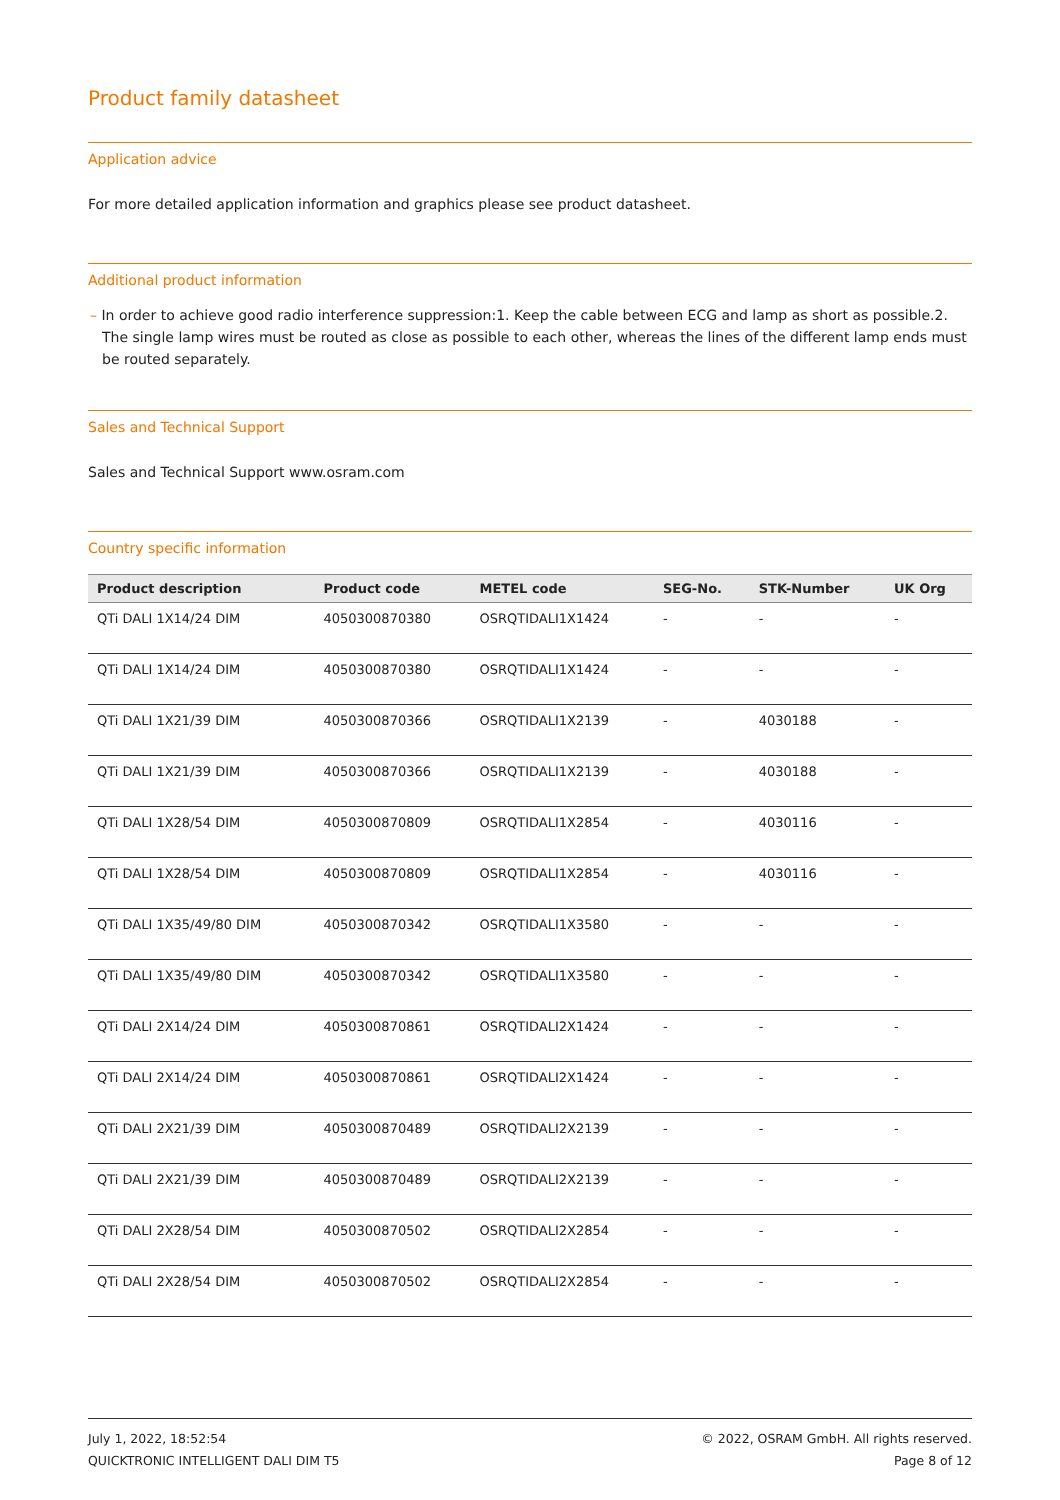Product family datasheet
Application advice
For more detailed application information and graphics please see product datasheet.
Additional product information
– In order to achieve good radio interference suppression:1. Keep the cable between ECG and lamp as short as possible.2. The single lamp wires must be routed as close as possible to each other, whereas the lines of the different lamp ends must be routed separately.
Sales and Technical Support
Sales and Technical Support www.osram.com
Country specific information
| Product description | Product code | METEL code | SEG-No. | STK-Number | UK Org |
| --- | --- | --- | --- | --- | --- |
| QTi DALI 1X14/24 DIM | 4050300870380 | OSRQTIDALI1X1424 | - | - | - |
| QTi DALI 1X14/24 DIM | 4050300870380 | OSRQTIDALI1X1424 | - | - | - |
| QTi DALI 1X21/39 DIM | 4050300870366 | OSRQTIDALI1X2139 | - | 4030188 | - |
| QTi DALI 1X21/39 DIM | 4050300870366 | OSRQTIDALI1X2139 | - | 4030188 | - |
| QTi DALI 1X28/54 DIM | 4050300870809 | OSRQTIDALI1X2854 | - | 4030116 | - |
| QTi DALI 1X28/54 DIM | 4050300870809 | OSRQTIDALI1X2854 | - | 4030116 | - |
| QTi DALI 1X35/49/80 DIM | 4050300870342 | OSRQTIDALI1X3580 | - | - | - |
| QTi DALI 1X35/49/80 DIM | 4050300870342 | OSRQTIDALI1X3580 | - | - | - |
| QTi DALI 2X14/24 DIM | 4050300870861 | OSRQTIDALI2X1424 | - | - | - |
| QTi DALI 2X14/24 DIM | 4050300870861 | OSRQTIDALI2X1424 | - | - | - |
| QTi DALI 2X21/39 DIM | 4050300870489 | OSRQTIDALI2X2139 | - | - | - |
| QTi DALI 2X21/39 DIM | 4050300870489 | OSRQTIDALI2X2139 | - | - | - |
| QTi DALI 2X28/54 DIM | 4050300870502 | OSRQTIDALI2X2854 | - | - | - |
| QTi DALI 2X28/54 DIM | 4050300870502 | OSRQTIDALI2X2854 | - | - | - |
July 1, 2022, 18:52:54
QUICKTRONIC INTELLIGENT DALI DIM T5
© 2022, OSRAM GmbH. All rights reserved.
Page 8 of 12